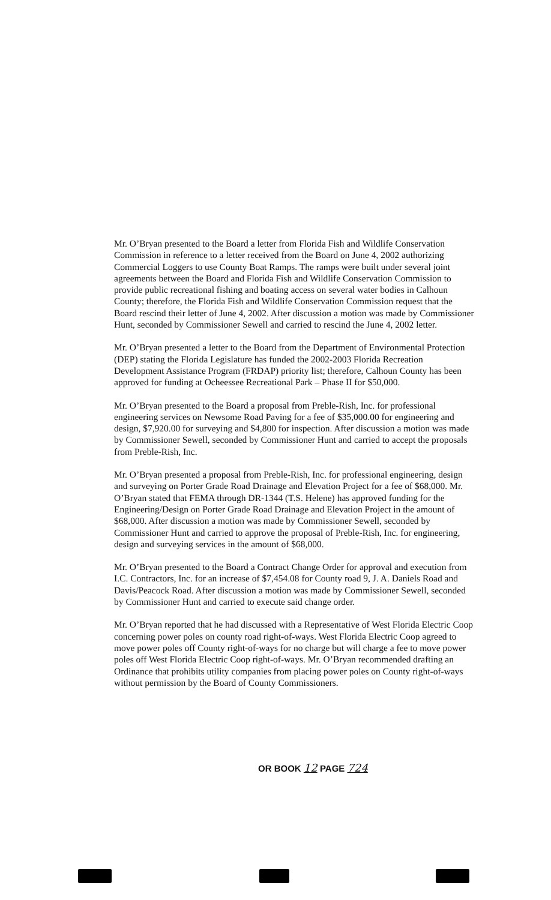Mr. O’Bryan presented to the Board a letter from Florida Fish and Wildlife Conservation Commission in reference to a letter received from the Board on June 4, 2002 authorizing Commercial Loggers to use County Boat Ramps. The ramps were built under several joint agreements between the Board and Florida Fish and Wildlife Conservation Commission to provide public recreational fishing and boating access on several water bodies in Calhoun County; therefore, the Florida Fish and Wildlife Conservation Commission request that the Board rescind their letter of June 4, 2002. After discussion a motion was made by Commissioner Hunt, seconded by Commissioner Sewell and carried to rescind the June 4, 2002 letter.
Mr. O’Bryan presented a letter to the Board from the Department of Environmental Protection (DEP) stating the Florida Legislature has funded the 2002-2003 Florida Recreation Development Assistance Program (FRDAP) priority list; therefore, Calhoun County has been approved for funding at Ocheessee Recreational Park – Phase II for $50,000.
Mr. O’Bryan presented to the Board a proposal from Preble-Rish, Inc. for professional engineering services on Newsome Road Paving for a fee of $35,000.00 for engineering and design, $7,920.00 for surveying and $4,800 for inspection. After discussion a motion was made by Commissioner Sewell, seconded by Commissioner Hunt and carried to accept the proposals from Preble-Rish, Inc.
Mr. O’Bryan presented a proposal from Preble-Rish, Inc. for professional engineering, design and surveying on Porter Grade Road Drainage and Elevation Project for a fee of $68,000. Mr. O’Bryan stated that FEMA through DR-1344 (T.S. Helene) has approved funding for the Engineering/Design on Porter Grade Road Drainage and Elevation Project in the amount of $68,000. After discussion a motion was made by Commissioner Sewell, seconded by Commissioner Hunt and carried to approve the proposal of Preble-Rish, Inc. for engineering, design and surveying services in the amount of $68,000.
Mr. O’Bryan presented to the Board a Contract Change Order for approval and execution from I.C. Contractors, Inc. for an increase of $7,454.08 for County road 9, J. A. Daniels Road and Davis/Peacock Road. After discussion a motion was made by Commissioner Sewell, seconded by Commissioner Hunt and carried to execute said change order.
Mr. O’Bryan reported that he had discussed with a Representative of West Florida Electric Coop concerning power poles on county road right-of-ways. West Florida Electric Coop agreed to move power poles off County right-of-ways for no charge but will charge a fee to move power poles off West Florida Electric Coop right-of-ways. Mr. O’Bryan recommended drafting an Ordinance that prohibits utility companies from placing power poles on County right-of-ways without permission by the Board of County Commissioners.
OR BOOK 12 PAGE 724